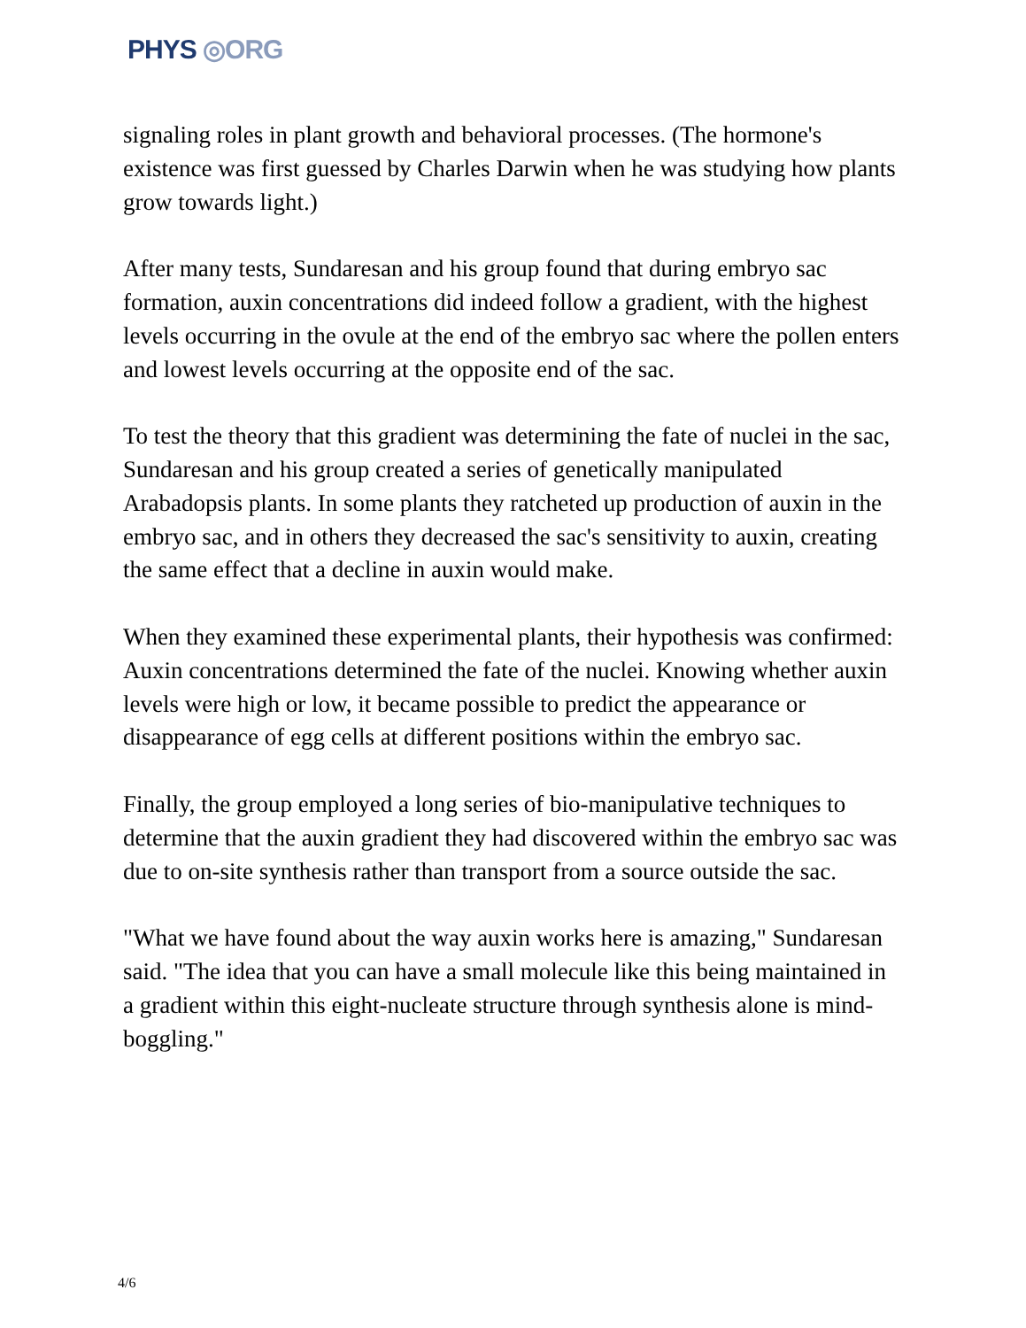PHYS ◎ORG
signaling roles in plant growth and behavioral processes. (The hormone's existence was first guessed by Charles Darwin when he was studying how plants grow towards light.)
After many tests, Sundaresan and his group found that during embryo sac formation, auxin concentrations did indeed follow a gradient, with the highest levels occurring in the ovule at the end of the embryo sac where the pollen enters and lowest levels occurring at the opposite end of the sac.
To test the theory that this gradient was determining the fate of nuclei in the sac, Sundaresan and his group created a series of genetically manipulated Arabadopsis plants. In some plants they ratcheted up production of auxin in the embryo sac, and in others they decreased the sac's sensitivity to auxin, creating the same effect that a decline in auxin would make.
When they examined these experimental plants, their hypothesis was confirmed: Auxin concentrations determined the fate of the nuclei. Knowing whether auxin levels were high or low, it became possible to predict the appearance or disappearance of egg cells at different positions within the embryo sac.
Finally, the group employed a long series of bio-manipulative techniques to determine that the auxin gradient they had discovered within the embryo sac was due to on-site synthesis rather than transport from a source outside the sac.
"What we have found about the way auxin works here is amazing," Sundaresan said. "The idea that you can have a small molecule like this being maintained in a gradient within this eight-nucleate structure through synthesis alone is mind-boggling."
4/6